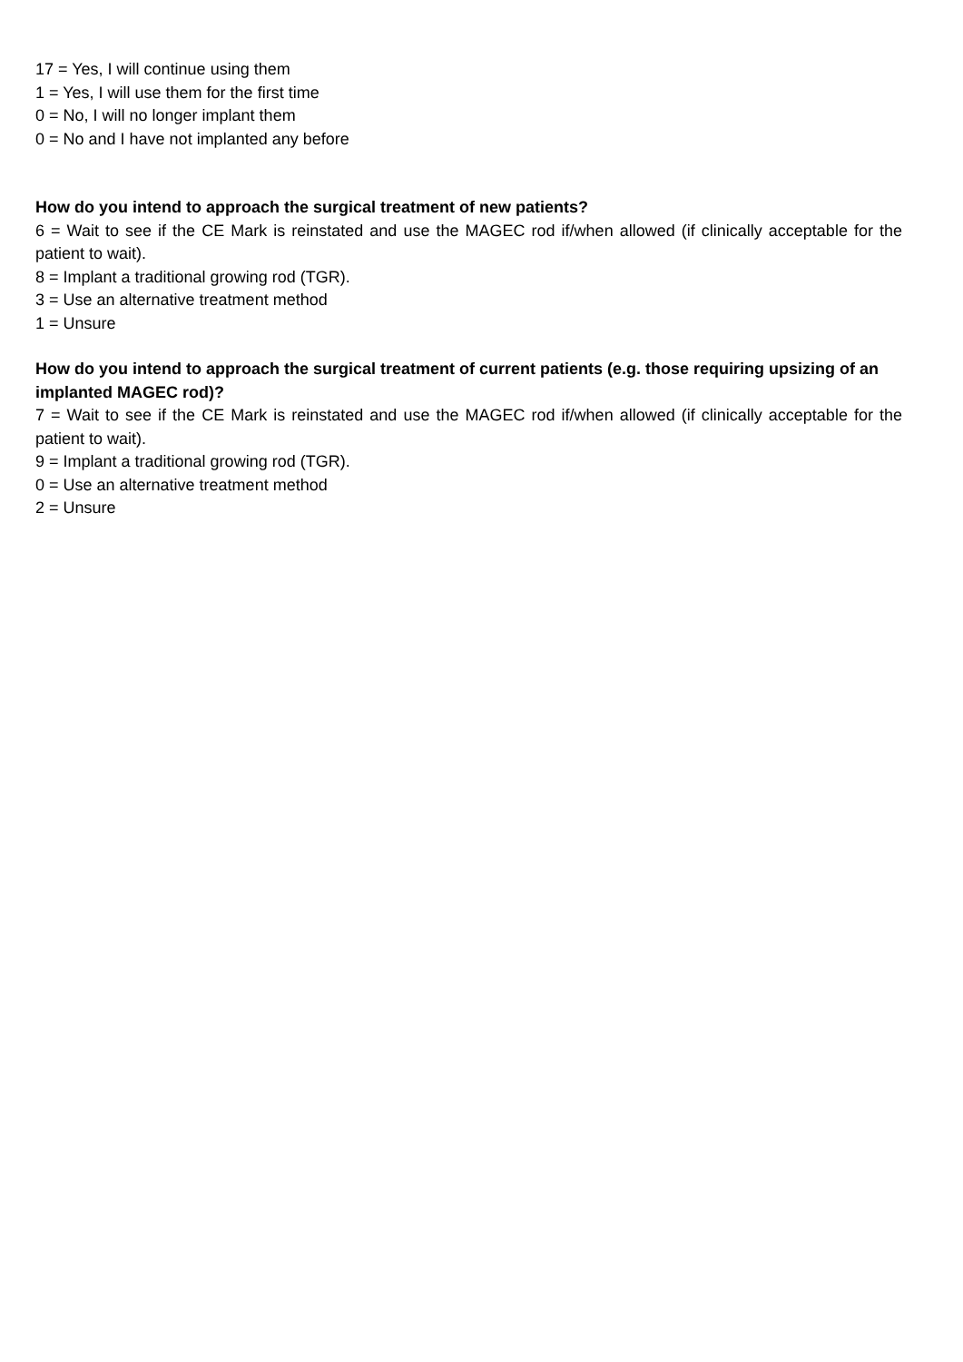17 = Yes, I will continue using them
1 = Yes, I will use them for the first time
0 = No, I will no longer implant them
0 = No and I have not implanted any before
How do you intend to approach the surgical treatment of new patients?
6 = Wait to see if the CE Mark is reinstated and use the MAGEC rod if/when allowed (if clinically acceptable for the patient to wait).
8 = Implant a traditional growing rod (TGR).
3 = Use an alternative treatment method
1 = Unsure
How do you intend to approach the surgical treatment of current patients (e.g. those requiring upsizing of an implanted MAGEC rod)?
7 = Wait to see if the CE Mark is reinstated and use the MAGEC rod if/when allowed (if clinically acceptable for the patient to wait).
9 = Implant a traditional growing rod (TGR).
0 = Use an alternative treatment method
2 = Unsure